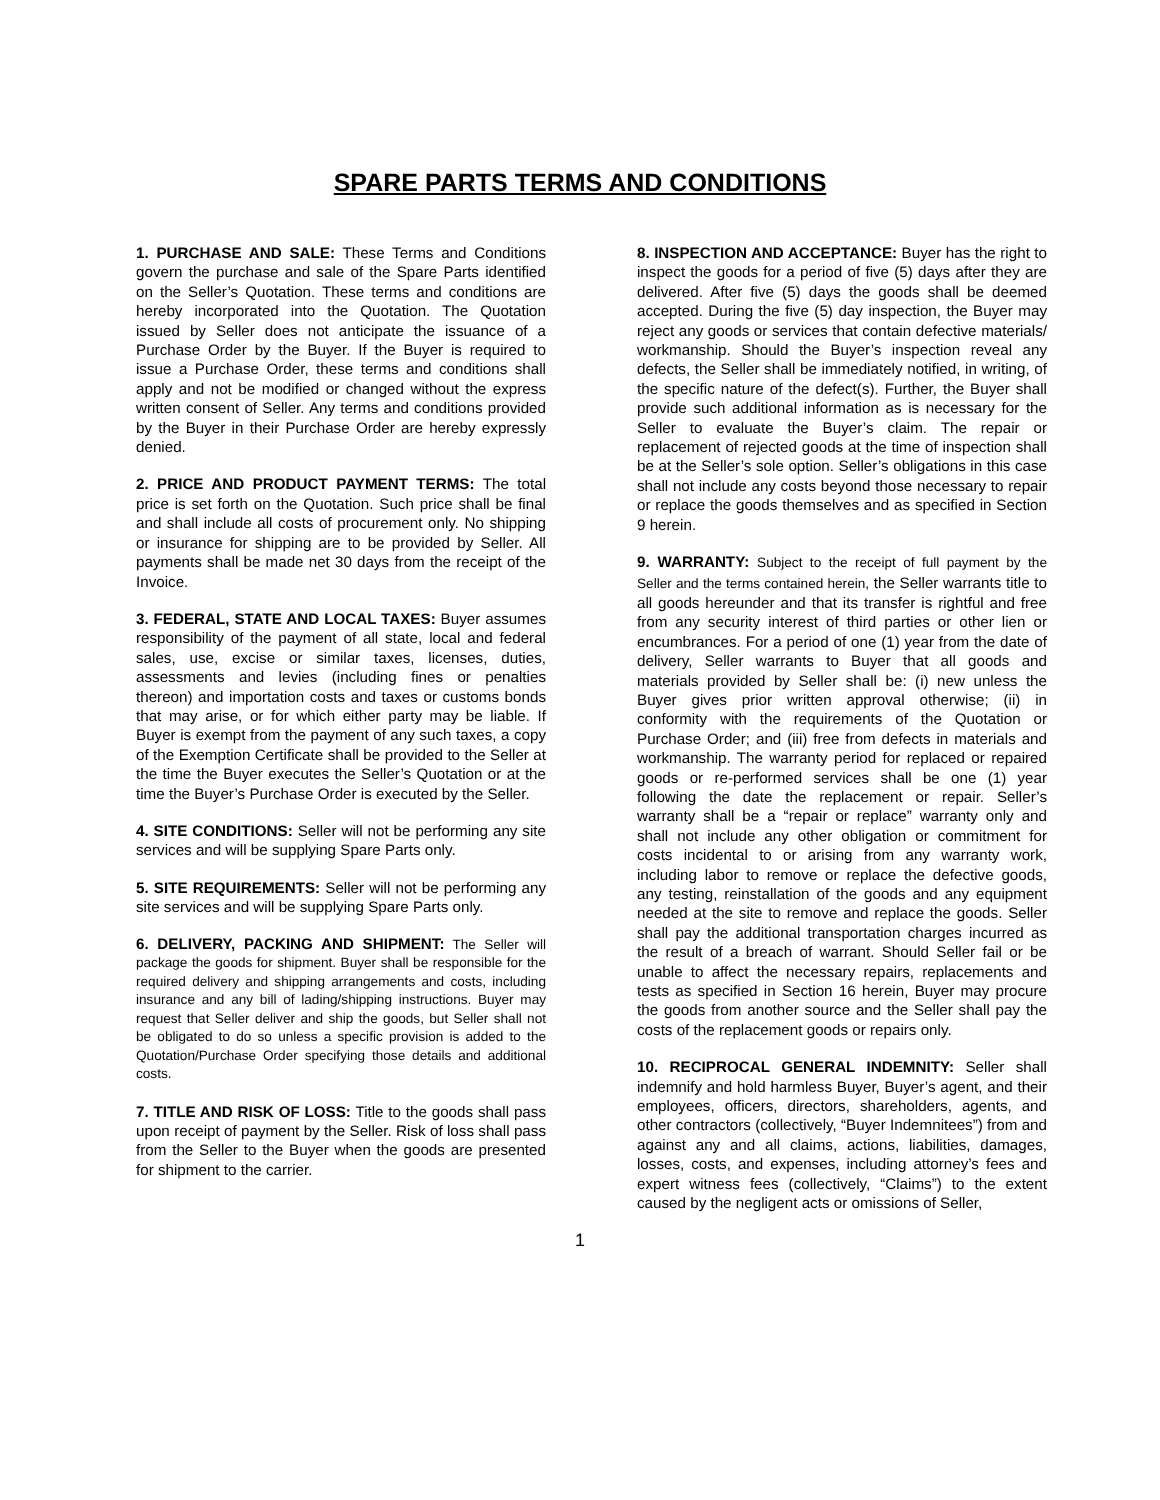SPARE PARTS TERMS AND CONDITIONS
1. PURCHASE AND SALE: These Terms and Conditions govern the purchase and sale of the Spare Parts identified on the Seller’s Quotation. These terms and conditions are hereby incorporated into the Quotation. The Quotation issued by Seller does not anticipate the issuance of a Purchase Order by the Buyer. If the Buyer is required to issue a Purchase Order, these terms and conditions shall apply and not be modified or changed without the express written consent of Seller. Any terms and conditions provided by the Buyer in their Purchase Order are hereby expressly denied.
2. PRICE AND PRODUCT PAYMENT TERMS: The total price is set forth on the Quotation. Such price shall be final and shall include all costs of procurement only. No shipping or insurance for shipping are to be provided by Seller. All payments shall be made net 30 days from the receipt of the Invoice.
3. FEDERAL, STATE AND LOCAL TAXES: Buyer assumes responsibility of the payment of all state, local and federal sales, use, excise or similar taxes, licenses, duties, assessments and levies (including fines or penalties thereon) and importation costs and taxes or customs bonds that may arise, or for which either party may be liable. If Buyer is exempt from the payment of any such taxes, a copy of the Exemption Certificate shall be provided to the Seller at the time the Buyer executes the Seller’s Quotation or at the time the Buyer’s Purchase Order is executed by the Seller.
4. SITE CONDITIONS: Seller will not be performing any site services and will be supplying Spare Parts only.
5. SITE REQUIREMENTS: Seller will not be performing any site services and will be supplying Spare Parts only.
6. DELIVERY, PACKING AND SHIPMENT: The Seller will package the goods for shipment. Buyer shall be responsible for the required delivery and shipping arrangements and costs, including insurance and any bill of lading/shipping instructions. Buyer may request that Seller deliver and ship the goods, but Seller shall not be obligated to do so unless a specific provision is added to the Quotation/Purchase Order specifying those details and additional costs.
7. TITLE AND RISK OF LOSS: Title to the goods shall pass upon receipt of payment by the Seller. Risk of loss shall pass from the Seller to the Buyer when the goods are presented for shipment to the carrier.
8. INSPECTION AND ACCEPTANCE: Buyer has the right to inspect the goods for a period of five (5) days after they are delivered. After five (5) days the goods shall be deemed accepted. During the five (5) day inspection, the Buyer may reject any goods or services that contain defective materials/ workmanship. Should the Buyer’s inspection reveal any defects, the Seller shall be immediately notified, in writing, of the specific nature of the defect(s). Further, the Buyer shall provide such additional information as is necessary for the Seller to evaluate the Buyer’s claim. The repair or replacement of rejected goods at the time of inspection shall be at the Seller’s sole option. Seller’s obligations in this case shall not include any costs beyond those necessary to repair or replace the goods themselves and as specified in Section 9 herein.
9. WARRANTY: Subject to the receipt of full payment by the Seller and the terms contained herein, the Seller warrants title to all goods hereunder and that its transfer is rightful and free from any security interest of third parties or other lien or encumbrances. For a period of one (1) year from the date of delivery, Seller warrants to Buyer that all goods and materials provided by Seller shall be: (i) new unless the Buyer gives prior written approval otherwise; (ii) in conformity with the requirements of the Quotation or Purchase Order; and (iii) free from defects in materials and workmanship. The warranty period for replaced or repaired goods or re-performed services shall be one (1) year following the date the replacement or repair. Seller’s warranty shall be a “repair or replace” warranty only and shall not include any other obligation or commitment for costs incidental to or arising from any warranty work, including labor to remove or replace the defective goods, any testing, reinstallation of the goods and any equipment needed at the site to remove and replace the goods. Seller shall pay the additional transportation charges incurred as the result of a breach of warrant. Should Seller fail or be unable to affect the necessary repairs, replacements and tests as specified in Section 16 herein, Buyer may procure the goods from another source and the Seller shall pay the costs of the replacement goods or repairs only.
10. RECIPROCAL GENERAL INDEMNITY: Seller shall indemnify and hold harmless Buyer, Buyer’s agent, and their employees, officers, directors, shareholders, agents, and other contractors (collectively, “Buyer Indemnitees”) from and against any and all claims, actions, liabilities, damages, losses, costs, and expenses, including attorney’s fees and expert witness fees (collectively, “Claims”) to the extent caused by the negligent acts or omissions of Seller,
1